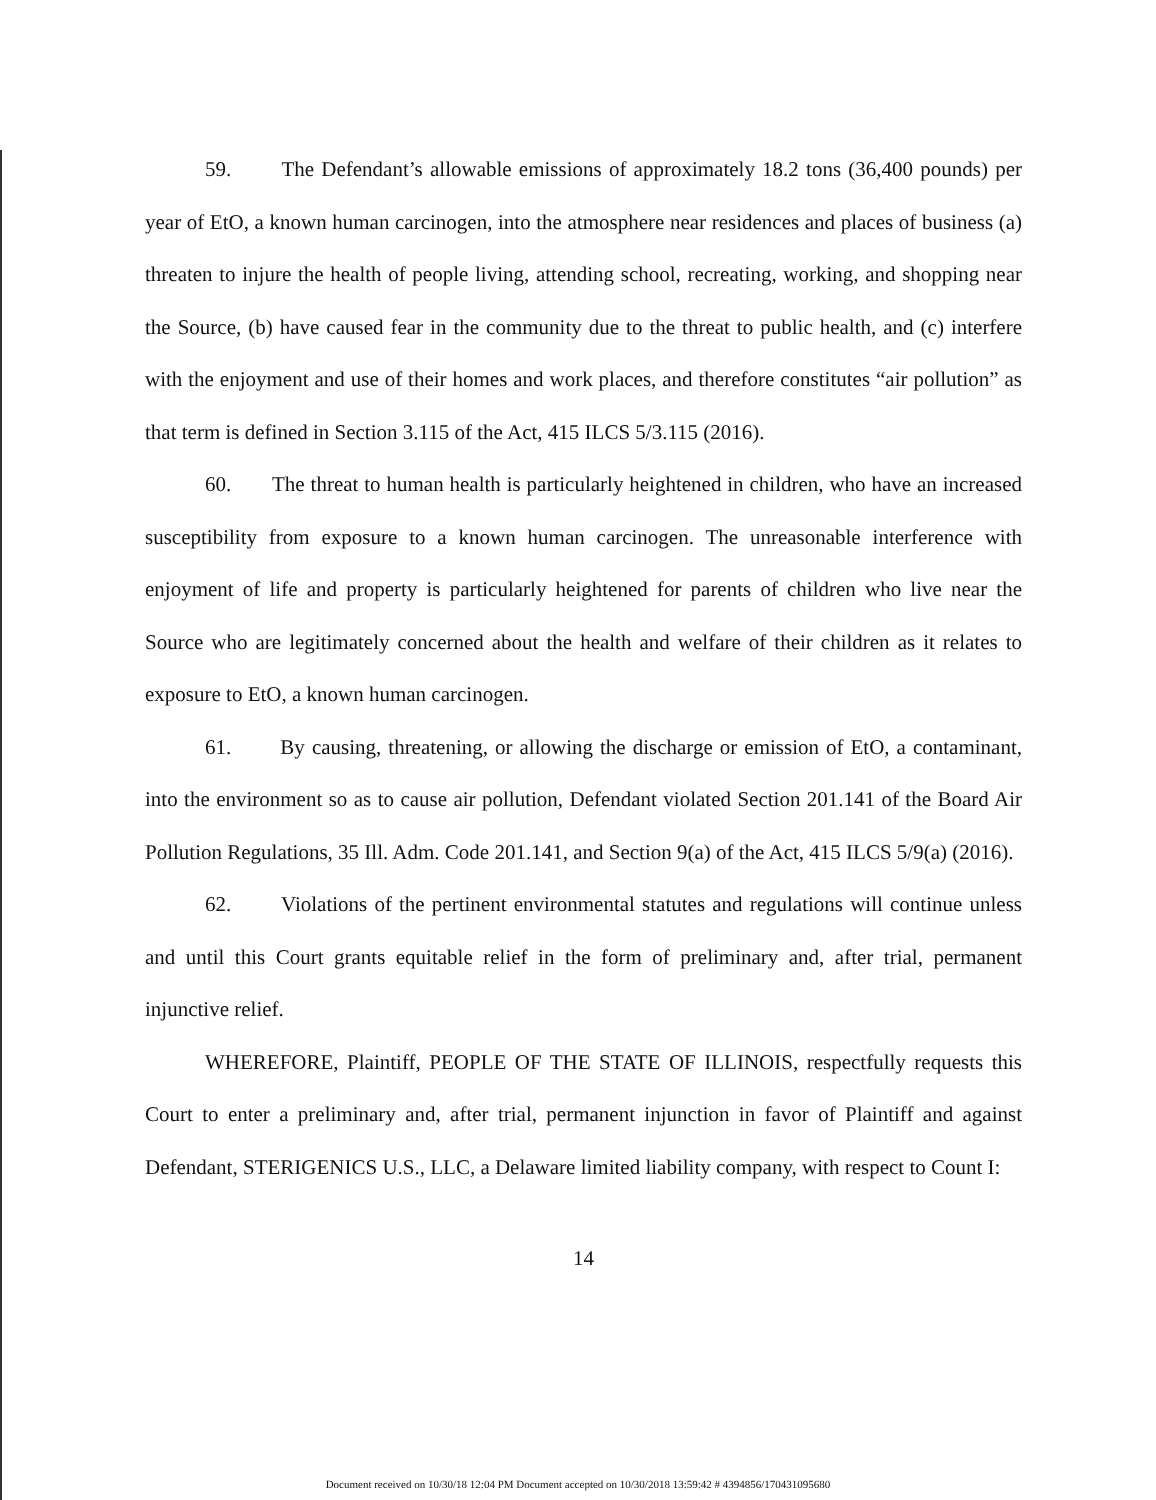59. The Defendant’s allowable emissions of approximately 18.2 tons (36,400 pounds) per year of EtO, a known human carcinogen, into the atmosphere near residences and places of business (a) threaten to injure the health of people living, attending school, recreating, working, and shopping near the Source, (b) have caused fear in the community due to the threat to public health, and (c) interfere with the enjoyment and use of their homes and work places, and therefore constitutes “air pollution” as that term is defined in Section 3.115 of the Act, 415 ILCS 5/3.115 (2016).
60. The threat to human health is particularly heightened in children, who have an increased susceptibility from exposure to a known human carcinogen. The unreasonable interference with enjoyment of life and property is particularly heightened for parents of children who live near the Source who are legitimately concerned about the health and welfare of their children as it relates to exposure to EtO, a known human carcinogen.
61. By causing, threatening, or allowing the discharge or emission of EtO, a contaminant, into the environment so as to cause air pollution, Defendant violated Section 201.141 of the Board Air Pollution Regulations, 35 Ill. Adm. Code 201.141, and Section 9(a) of the Act, 415 ILCS 5/9(a) (2016).
62. Violations of the pertinent environmental statutes and regulations will continue unless and until this Court grants equitable relief in the form of preliminary and, after trial, permanent injunctive relief.
WHEREFORE, Plaintiff, PEOPLE OF THE STATE OF ILLINOIS, respectfully requests this Court to enter a preliminary and, after trial, permanent injunction in favor of Plaintiff and against Defendant, STERIGENICS U.S., LLC, a Delaware limited liability company, with respect to Count I:
14
Document received on 10/30/18 12:04 PM Document accepted on 10/30/2018 13:59:42 # 4394856/170431095680